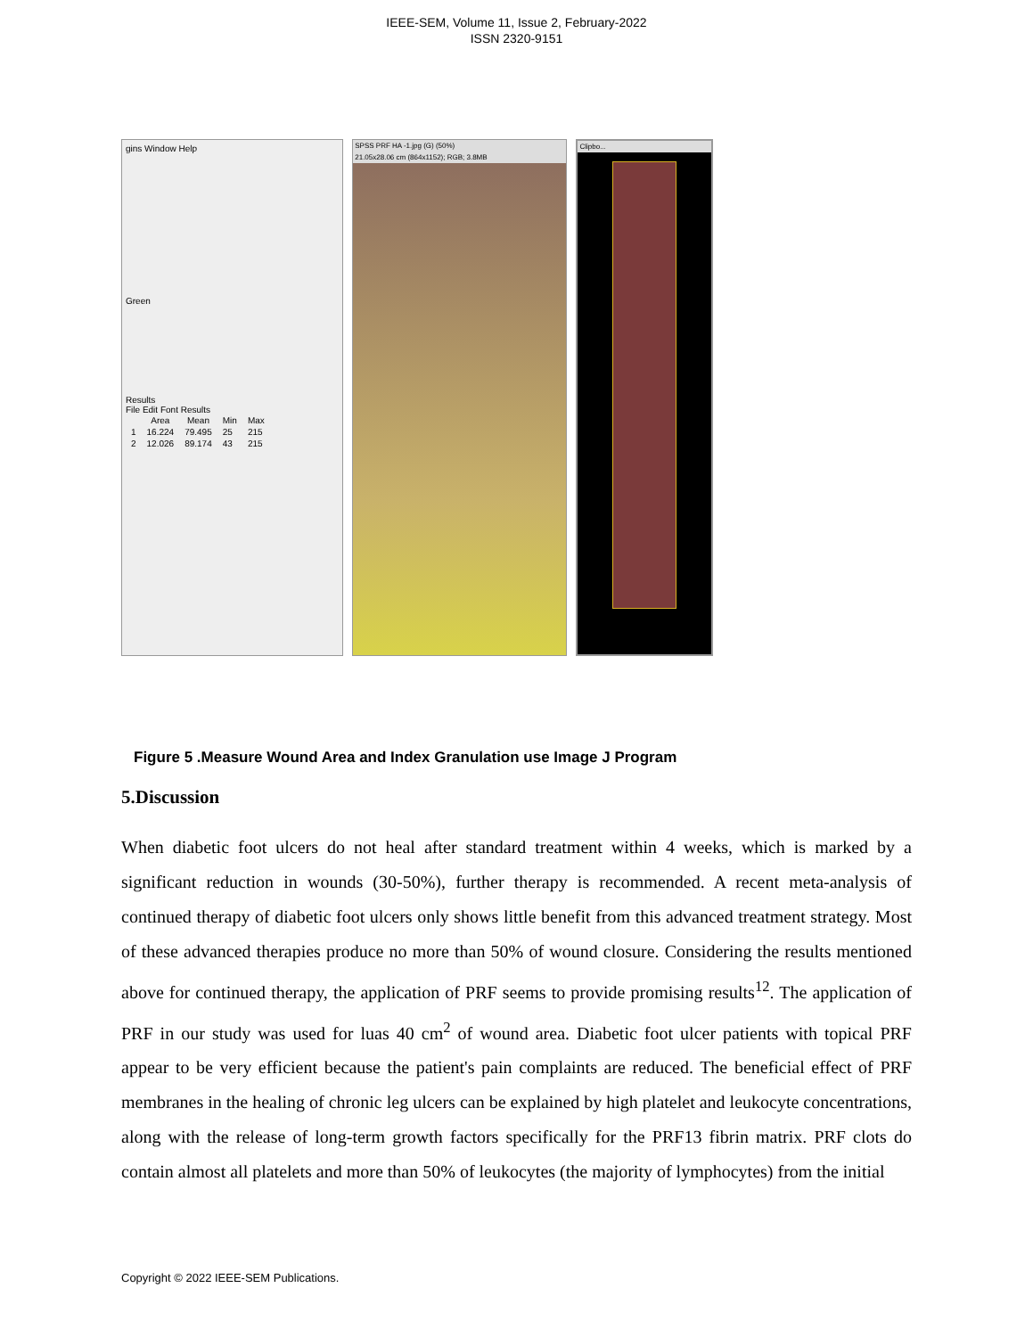IEEE-SEM, Volume 11, Issue 2, February-2022
ISSN 2320-9151
gins Window Help
Green
Results
File Edit Font Results
| | Area | Mean | Min | Max |
| --- | --- | --- | --- | --- |
| 1 | 16.224 | 79.495 | 25 | 215 |
| 2 | 12.026 | 89.174 | 43 | 215 |
SPSS PRF HA -1.jpg (G) (50%)
21.05x28.06 cm (864x1152); RGB; 3.8MB
Clipbo...
Figure 5 .Measure Wound Area and Index Granulation use Image J Program
5.Discussion
When diabetic foot ulcers do not heal after standard treatment within 4 weeks, which is marked by a significant reduction in wounds (30-50%), further therapy is recommended. A recent meta-analysis of continued therapy of diabetic foot ulcers only shows little benefit from this advanced treatment strategy. Most of these advanced therapies produce no more than 50% of wound closure. Considering the results mentioned above for continued therapy, the application of PRF seems to provide promising results<sup>12</sup>. The application of PRF in our study was used for luas 40 cm<sup>2</sup> of wound area. Diabetic foot ulcer patients with topical PRF appear to be very efficient because the patient's pain complaints are reduced. The beneficial effect of PRF membranes in the healing of chronic leg ulcers can be explained by high platelet and leukocyte concentrations, along with the release of long-term growth factors specifically for the PRF13 fibrin matrix. PRF clots do contain almost all platelets and more than 50% of leukocytes (the majority of lymphocytes) from the initial
Copyright © 2022 IEEE-SEM Publications.